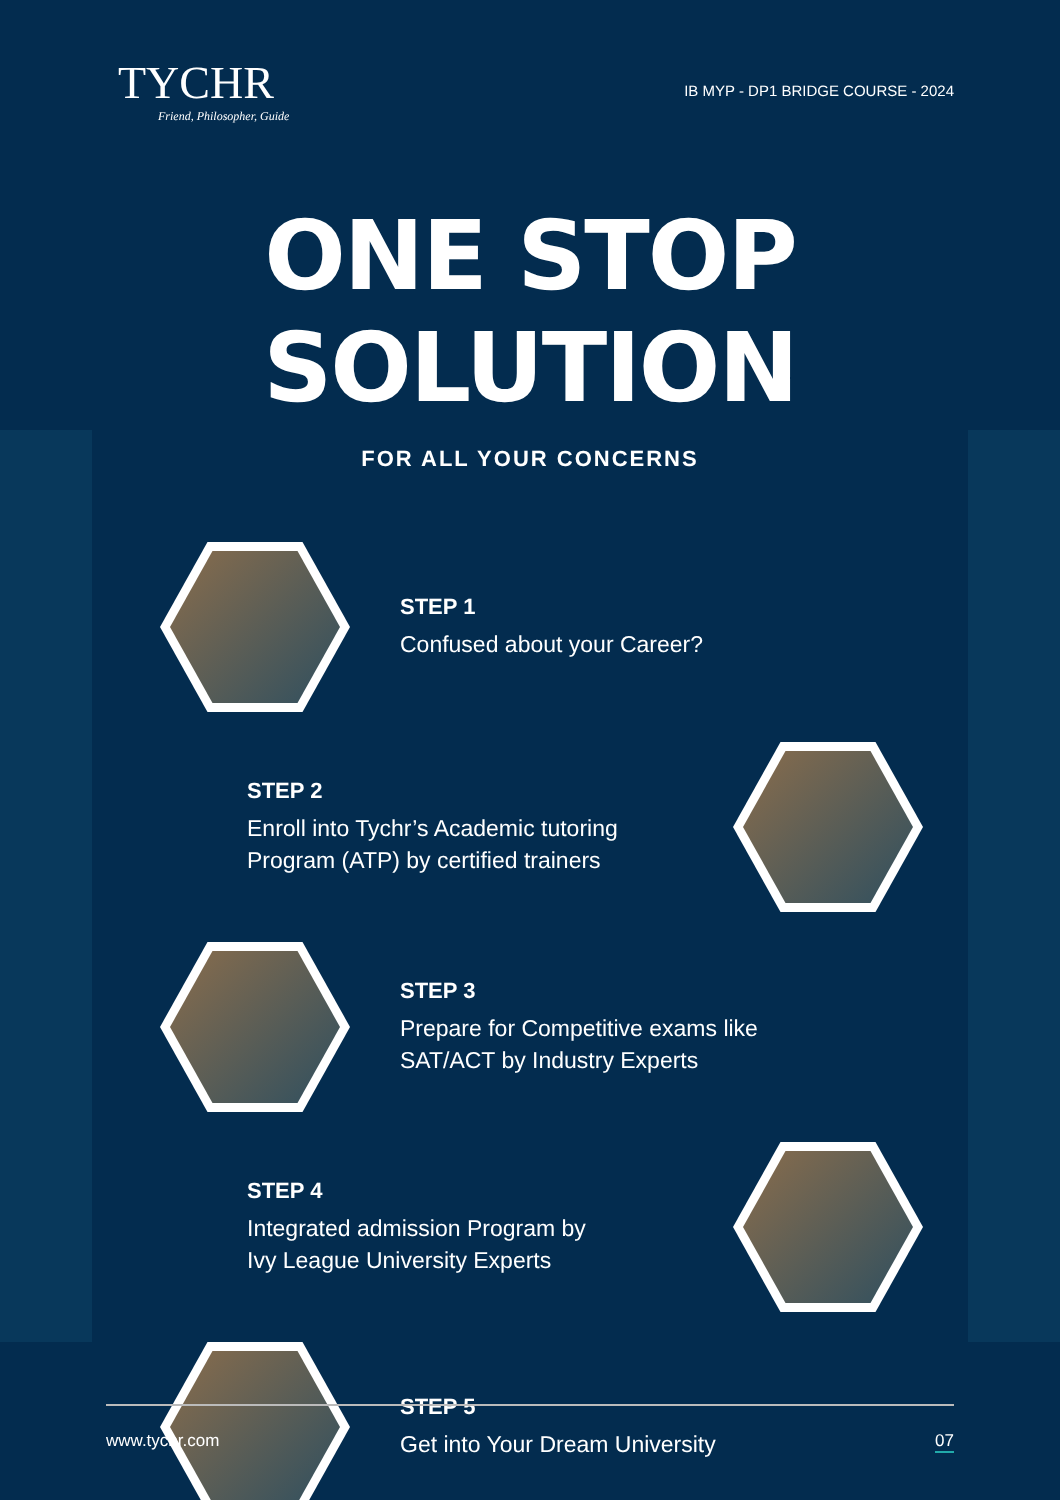TYCHR
Friend, Philosopher, Guide
IB MYP - DP1 BRIDGE COURSE - 2024
ONE STOP SOLUTION
FOR ALL YOUR CONCERNS
STEP 1
Confused about your Career?
STEP 2
Enroll into Tychr’s Academic tutoring
Program (ATP) by certified trainers
STEP 3
Prepare for Competitive exams like
SAT/ACT by Industry Experts
STEP 4
Integrated admission Program by
Ivy League University Experts
STEP 5
Get into Your Dream University
www.tychr.com 07